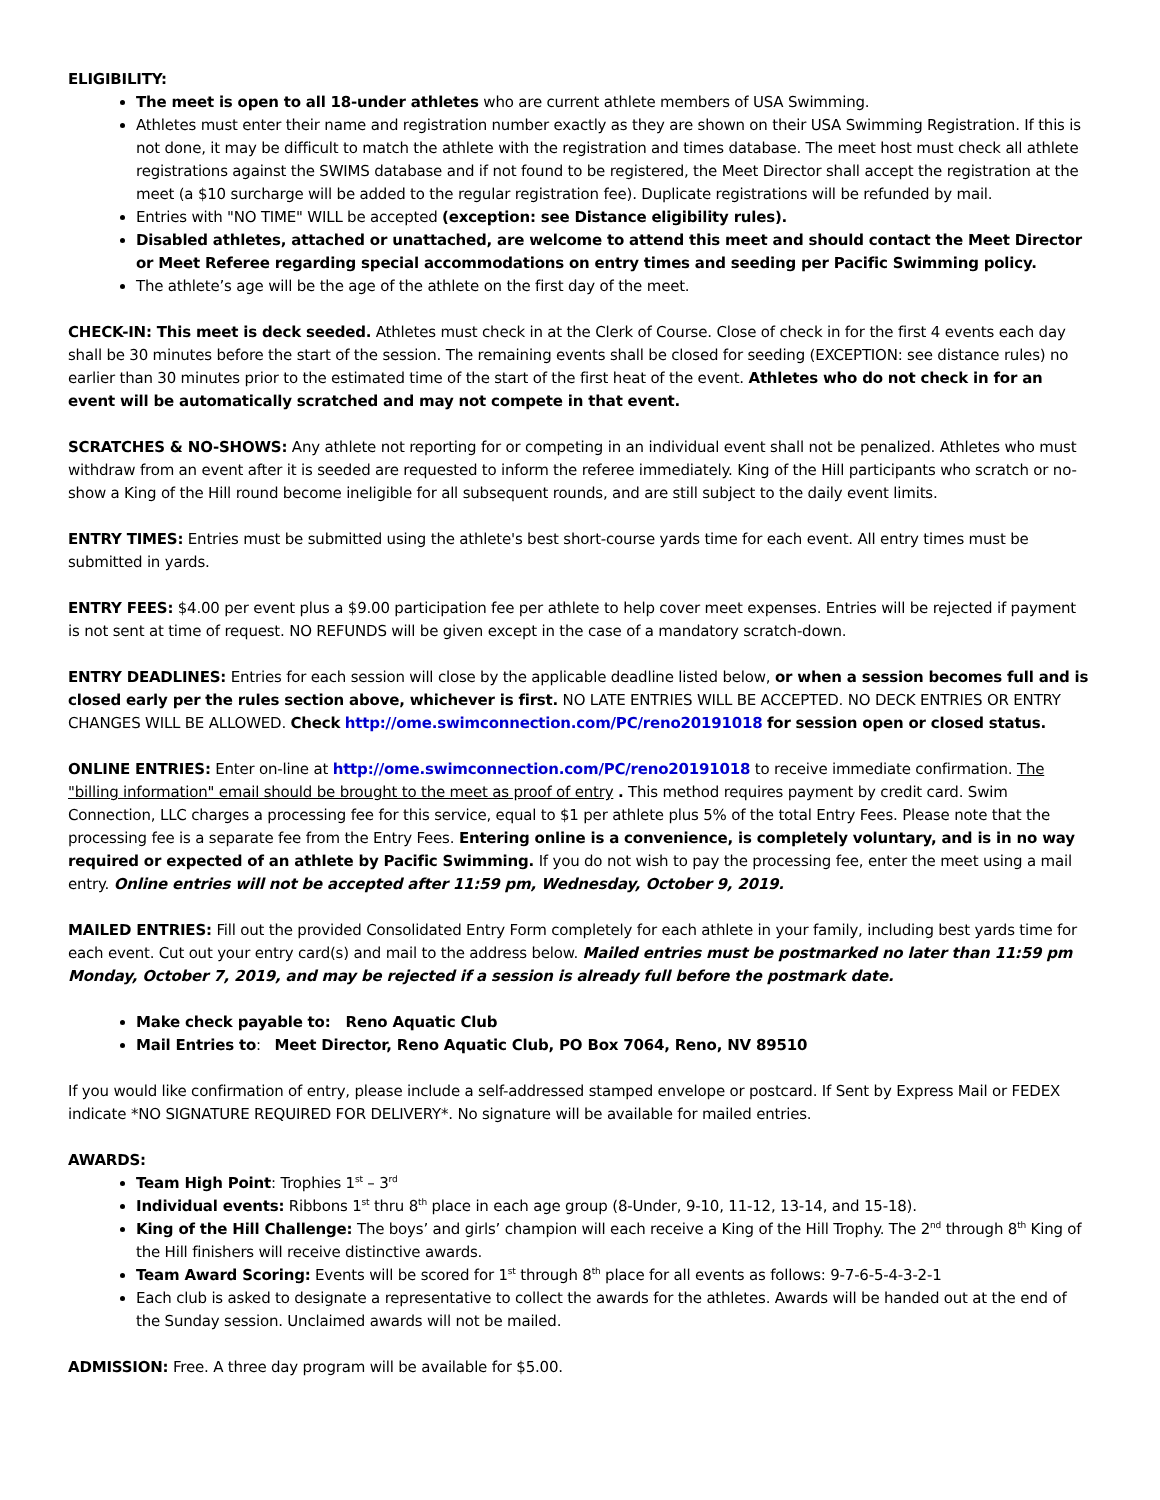ELIGIBILITY:
The meet is open to all 18-under athletes who are current athlete members of USA Swimming.
Athletes must enter their name and registration number exactly as they are shown on their USA Swimming Registration. If this is not done, it may be difficult to match the athlete with the registration and times database. The meet host must check all athlete registrations against the SWIMS database and if not found to be registered, the Meet Director shall accept the registration at the meet (a $10 surcharge will be added to the regular registration fee). Duplicate registrations will be refunded by mail.
Entries with "NO TIME" WILL be accepted (exception: see Distance eligibility rules).
Disabled athletes, attached or unattached, are welcome to attend this meet and should contact the Meet Director or Meet Referee regarding special accommodations on entry times and seeding per Pacific Swimming policy.
The athlete’s age will be the age of the athlete on the first day of the meet.
CHECK-IN: This meet is deck seeded. Athletes must check in at the Clerk of Course. Close of check in for the first 4 events each day shall be 30 minutes before the start of the session. The remaining events shall be closed for seeding (EXCEPTION: see distance rules) no earlier than 30 minutes prior to the estimated time of the start of the first heat of the event. Athletes who do not check in for an event will be automatically scratched and may not compete in that event.
SCRATCHES & NO-SHOWS: Any athlete not reporting for or competing in an individual event shall not be penalized. Athletes who must withdraw from an event after it is seeded are requested to inform the referee immediately. King of the Hill participants who scratch or no-show a King of the Hill round become ineligible for all subsequent rounds, and are still subject to the daily event limits.
ENTRY TIMES: Entries must be submitted using the athlete's best short-course yards time for each event. All entry times must be submitted in yards.
ENTRY FEES: $4.00 per event plus a $9.00 participation fee per athlete to help cover meet expenses. Entries will be rejected if payment is not sent at time of request. NO REFUNDS will be given except in the case of a mandatory scratch-down.
ENTRY DEADLINES: Entries for each session will close by the applicable deadline listed below, or when a session becomes full and is closed early per the rules section above, whichever is first. NO LATE ENTRIES WILL BE ACCEPTED. NO DECK ENTRIES OR ENTRY CHANGES WILL BE ALLOWED. Check http://ome.swimconnection.com/PC/reno20191018 for session open or closed status.
ONLINE ENTRIES: Enter on-line at http://ome.swimconnection.com/PC/reno20191018 to receive immediate confirmation. The "billing information" email should be brought to the meet as proof of entry . This method requires payment by credit card. Swim Connection, LLC charges a processing fee for this service, equal to $1 per athlete plus 5% of the total Entry Fees. Please note that the processing fee is a separate fee from the Entry Fees. Entering online is a convenience, is completely voluntary, and is in no way required or expected of an athlete by Pacific Swimming. If you do not wish to pay the processing fee, enter the meet using a mail entry. Online entries will not be accepted after 11:59 pm, Wednesday, October 9, 2019.
MAILED ENTRIES: Fill out the provided Consolidated Entry Form completely for each athlete in your family, including best yards time for each event. Cut out your entry card(s) and mail to the address below. Mailed entries must be postmarked no later than 11:59 pm Monday, October 7, 2019, and may be rejected if a session is already full before the postmark date.
Make check payable to: Reno Aquatic Club
Mail Entries to: Meet Director, Reno Aquatic Club, PO Box 7064, Reno, NV 89510
If you would like confirmation of entry, please include a self-addressed stamped envelope or postcard. If Sent by Express Mail or FEDEX indicate *NO SIGNATURE REQUIRED FOR DELIVERY*. No signature will be available for mailed entries.
AWARDS:
Team High Point: Trophies 1<sup>st</sup> – 3<sup>rd</sup>
Individual events: Ribbons 1<sup>st</sup> thru 8<sup>th</sup> place in each age group (8-Under, 9-10, 11-12, 13-14, and 15-18).
King of the Hill Challenge: The boys’ and girls’ champion will each receive a King of the Hill Trophy. The 2<sup>nd</sup> through 8<sup>th</sup> King of the Hill finishers will receive distinctive awards.
Team Award Scoring: Events will be scored for 1<sup>st</sup> through 8<sup>th</sup> place for all events as follows: 9-7-6-5-4-3-2-1
Each club is asked to designate a representative to collect the awards for the athletes. Awards will be handed out at the end of the Sunday session. Unclaimed awards will not be mailed.
ADMISSION: Free. A three day program will be available for $5.00.